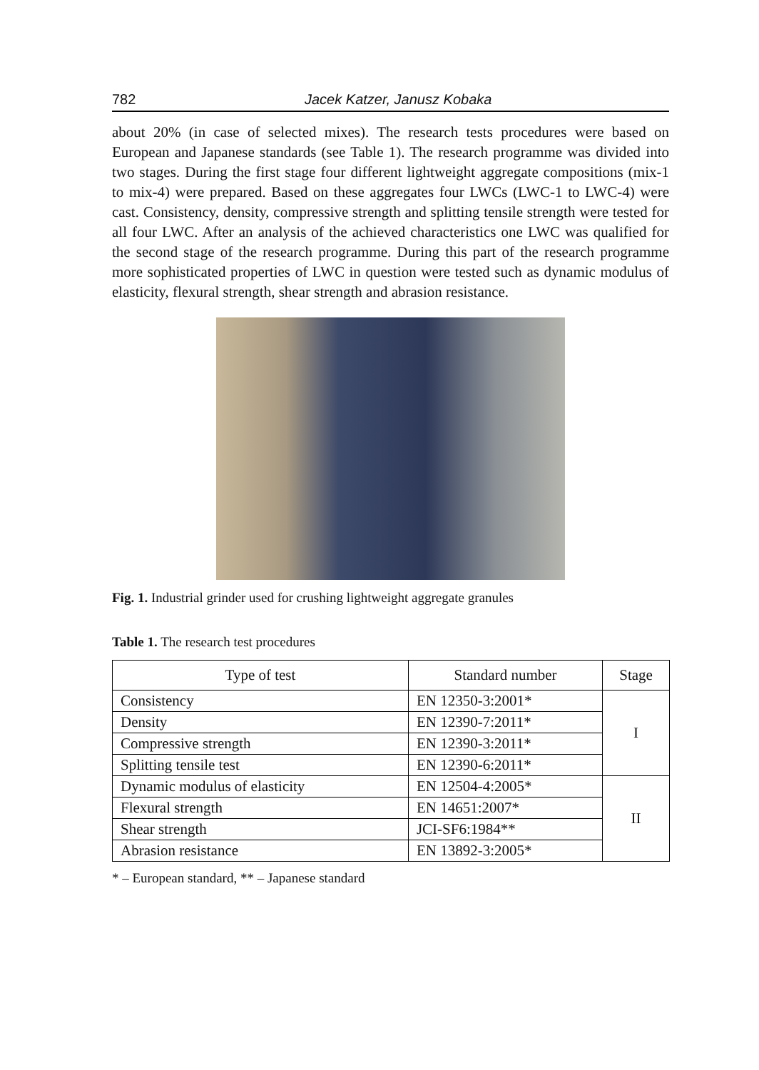782 Jacek Katzer, Janusz Kobaka
about 20% (in case of selected mixes). The research tests procedures were based on European and Japanese standards (see Table 1). The research programme was divided into two stages. During the first stage four different lightweight aggregate compositions (mix-1 to mix-4) were prepared. Based on these aggregates four LWCs (LWC-1 to LWC-4) were cast. Consistency, density, compressive strength and splitting tensile strength were tested for all four LWC. After an analysis of the achieved characteristics one LWC was qualified for the second stage of the research programme. During this part of the research programme more sophisticated properties of LWC in question were tested such as dynamic modulus of elasticity, flexural strength, shear strength and abrasion resistance.
Fig. 1. Industrial grinder used for crushing lightweight aggregate granules
Table 1. The research test procedures
| Type of test | Standard number | Stage |
| --- | --- | --- |
| Consistency | EN 12350-3:2001* | I |
| Density | EN 12390-7:2011* | |
| Compressive strength | EN 12390-3:2011* | |
| Splitting tensile test | EN 12390-6:2011* | |
| Dynamic modulus of elasticity | EN 12504-4:2005* | II |
| Flexural strength | EN 14651:2007* | |
| Shear strength | JCI-SF6:1984** | |
| Abrasion resistance | EN 13892-3:2005* | |
* – European standard, ** – Japanese standard